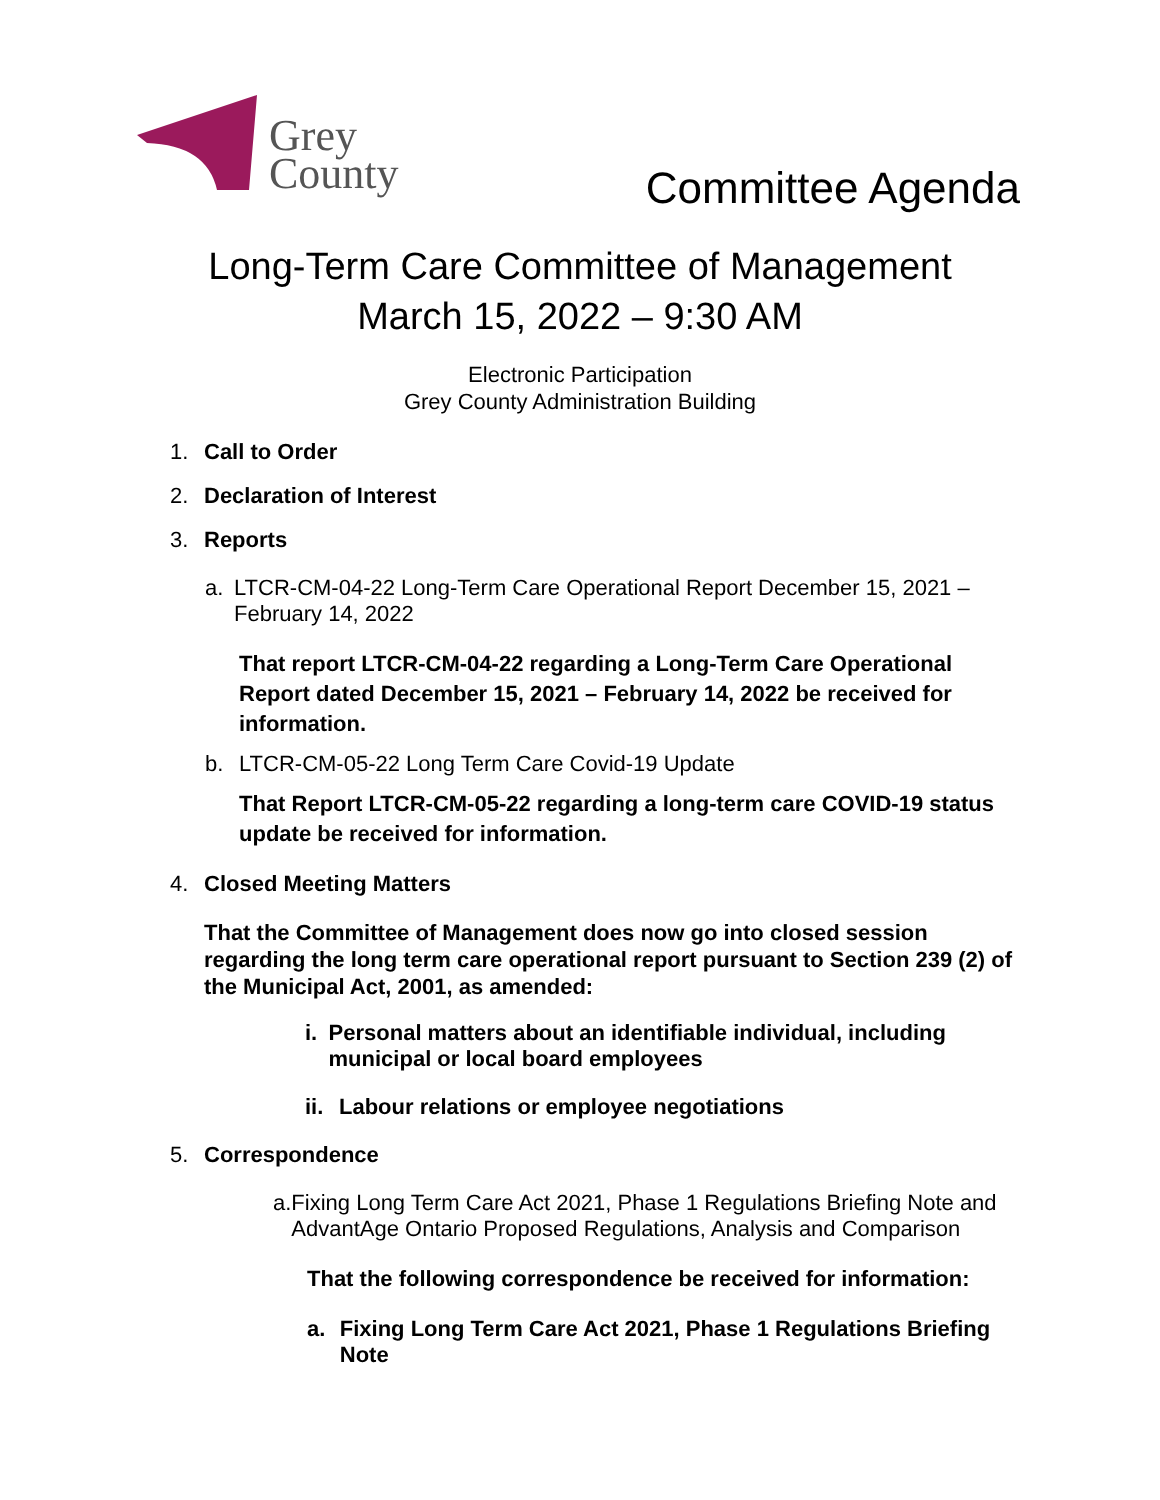Grey
County
Committee Agenda
Long-Term Care Committee of Management
March 15, 2022 – 9:30 AM
Electronic Participation
Grey County Administration Building
1. Call to Order
2. Declaration of Interest
3. Reports
a. LTCR-CM-04-22 Long-Term Care Operational Report December 15, 2021 – February 14, 2022
That report LTCR-CM-04-22 regarding a Long-Term Care Operational Report dated December 15, 2021 – February 14, 2022 be received for information.
b. LTCR-CM-05-22 Long Term Care Covid-19 Update
That Report LTCR-CM-05-22 regarding a long-term care COVID-19 status update be received for information.
4. Closed Meeting Matters
That the Committee of Management does now go into closed session regarding the long term care operational report pursuant to Section 239 (2) of the Municipal Act, 2001, as amended:
i. Personal matters about an identifiable individual, including municipal or local board employees
ii. Labour relations or employee negotiations
5. Correspondence
a. Fixing Long Term Care Act 2021, Phase 1 Regulations Briefing Note and AdvantAge Ontario Proposed Regulations, Analysis and Comparison
That the following correspondence be received for information:
a. Fixing Long Term Care Act 2021, Phase 1 Regulations Briefing Note